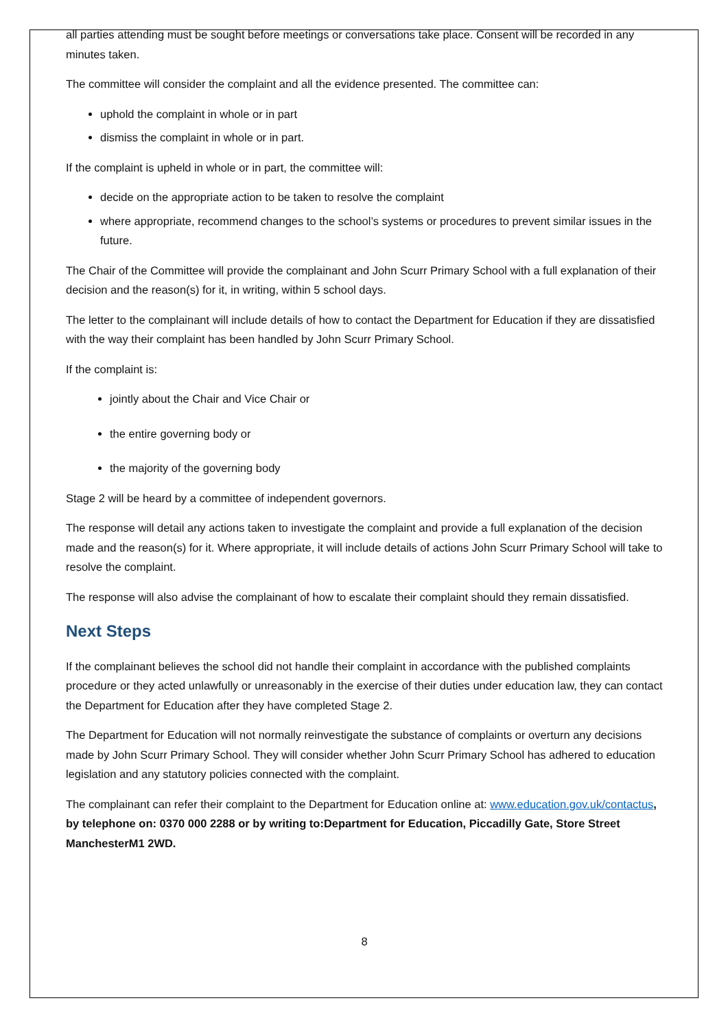all parties attending must be sought before meetings or conversations take place. Consent will be recorded in any minutes taken.
The committee will consider the complaint and all the evidence presented. The committee can:
uphold the complaint in whole or in part
dismiss the complaint in whole or in part.
If the complaint is upheld in whole or in part, the committee will:
decide on the appropriate action to be taken to resolve the complaint
where appropriate, recommend changes to the school’s systems or procedures to prevent similar issues in the future.
The Chair of the Committee will provide the complainant and John Scurr Primary School with a full explanation of their decision and the reason(s) for it, in writing, within 5 school days.
The letter to the complainant will include details of how to contact the Department for Education if they are dissatisfied with the way their complaint has been handled by John Scurr Primary School.
If the complaint is:
jointly about the Chair and Vice Chair or
the entire governing body or
the majority of the governing body
Stage 2 will be heard by a committee of independent governors.
The response will detail any actions taken to investigate the complaint and provide a full explanation of the decision made and the reason(s) for it. Where appropriate, it will include details of actions John Scurr Primary School will take to resolve the complaint.
The response will also advise the complainant of how to escalate their complaint should they remain dissatisfied.
Next Steps
If the complainant believes the school did not handle their complaint in accordance with the published complaints procedure or they acted unlawfully or unreasonably in the exercise of their duties under education law, they can contact the Department for Education after they have completed Stage 2.
The Department for Education will not normally reinvestigate the substance of complaints or overturn any decisions made by John Scurr Primary School. They will consider whether John Scurr Primary School has adhered to education legislation and any statutory policies connected with the complaint.
The complainant can refer their complaint to the Department for Education online at: www.education.gov.uk/contactus, by telephone on: 0370 000 2288 or by writing to:Department for Education, Piccadilly Gate, Store Street ManchesterM1 2WD.
8